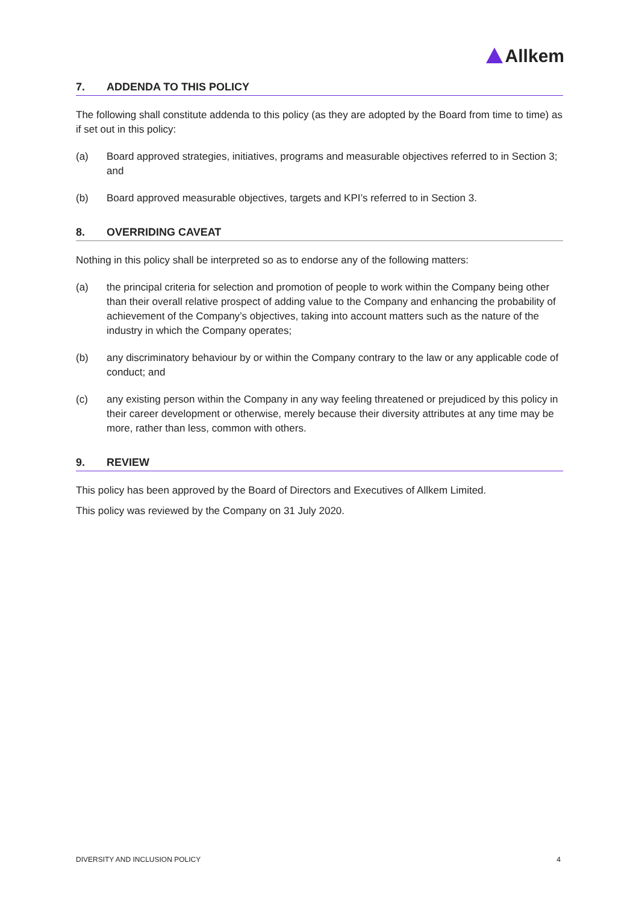Allkem
7. ADDENDA TO THIS POLICY
The following shall constitute addenda to this policy (as they are adopted by the Board from time to time) as if set out in this policy:
(a) Board approved strategies, initiatives, programs and measurable objectives referred to in Section 3; and
(b) Board approved measurable objectives, targets and KPI’s referred to in Section 3.
8. OVERRIDING CAVEAT
Nothing in this policy shall be interpreted so as to endorse any of the following matters:
(a) the principal criteria for selection and promotion of people to work within the Company being other than their overall relative prospect of adding value to the Company and enhancing the probability of achievement of the Company’s objectives, taking into account matters such as the nature of the industry in which the Company operates;
(b) any discriminatory behaviour by or within the Company contrary to the law or any applicable code of conduct; and
(c) any existing person within the Company in any way feeling threatened or prejudiced by this policy in their career development or otherwise, merely because their diversity attributes at any time may be more, rather than less, common with others.
9. REVIEW
This policy has been approved by the Board of Directors and Executives of Allkem Limited.
This policy was reviewed by the Company on 31 July 2020.
DIVERSITY AND INCLUSION POLICY 4